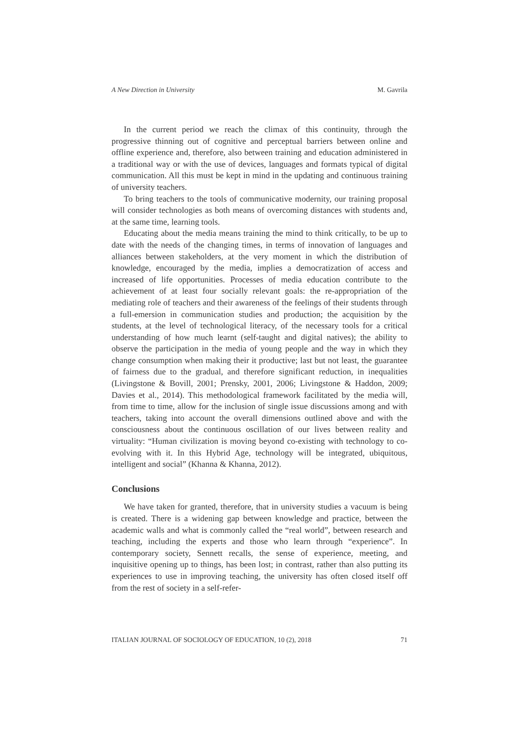A New Direction in University M. Gavrila
In the current period we reach the climax of this continuity, through the progressive thinning out of cognitive and perceptual barriers between online and offline experience and, therefore, also between training and education administered in a traditional way or with the use of devices, languages and formats typical of digital communication. All this must be kept in mind in the updating and continuous training of university teachers.
To bring teachers to the tools of communicative modernity, our training proposal will consider technologies as both means of overcoming distances with students and, at the same time, learning tools.
Educating about the media means training the mind to think critically, to be up to date with the needs of the changing times, in terms of innovation of languages and alliances between stakeholders, at the very moment in which the distribution of knowledge, encouraged by the media, implies a democratization of access and increased of life opportunities. Processes of media education contribute to the achievement of at least four socially relevant goals: the re-appropriation of the mediating role of teachers and their awareness of the feelings of their students through a full-emersion in communication studies and production; the acquisition by the students, at the level of technological literacy, of the necessary tools for a critical understanding of how much learnt (self-taught and digital natives); the ability to observe the participation in the media of young people and the way in which they change consumption when making their it productive; last but not least, the guarantee of fairness due to the gradual, and therefore significant reduction, in inequalities (Livingstone & Bovill, 2001; Prensky, 2001, 2006; Livingstone & Haddon, 2009; Davies et al., 2014). This methodological framework facilitated by the media will, from time to time, allow for the inclusion of single issue discussions among and with teachers, taking into account the overall dimensions outlined above and with the consciousness about the continuous oscillation of our lives between reality and virtuality: “Human civilization is moving beyond co-existing with technology to co-evolving with it. In this Hybrid Age, technology will be integrated, ubiquitous, intelligent and social” (Khanna & Khanna, 2012).
Conclusions
We have taken for granted, therefore, that in university studies a vacuum is being is created. There is a widening gap between knowledge and practice, between the academic walls and what is commonly called the “real world”, between research and teaching, including the experts and those who learn through “experience”. In contemporary society, Sennett recalls, the sense of experience, meeting, and inquisitive opening up to things, has been lost; in contrast, rather than also putting its experiences to use in improving teaching, the university has often closed itself off from the rest of society in a self-refer-
ITALIAN JOURNAL OF SOCIOLOGY OF EDUCATION, 10 (2), 2018 71